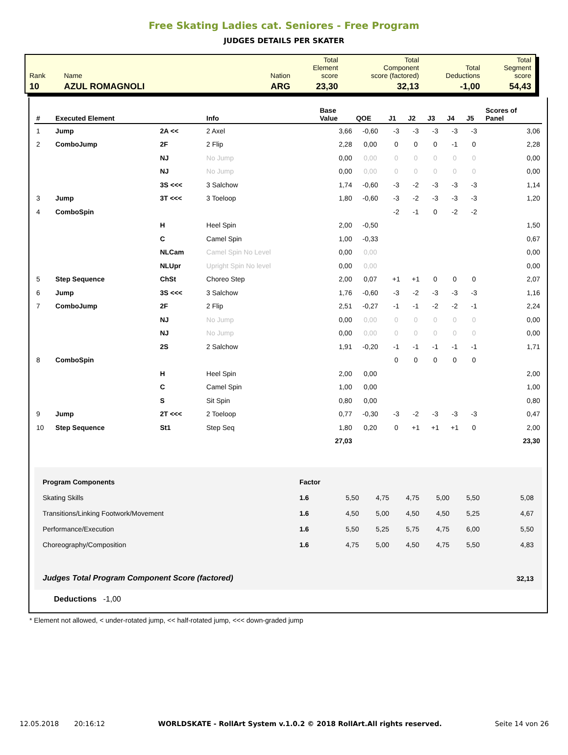Free Skating Ladies cat. Seniores - Free Program
JUDGES DETAILS PER SKATER
| Rank | Name | Nation | Total Element score | Total Component score (factored) | Total Deductions | Total Segment score |
| 10 | AZUL ROMAGNOLI | ARG | 23,30 | 32,13 | -1,00 | 54,43 |
| # | Executed Element | | Info | Base Value | QOE | J1 | J2 | J3 | J4 | J5 | Scores of Panel |
| --- | --- | --- | --- | --- | --- | --- | --- | --- | --- | --- | --- |
| 1 | Jump | 2A << | 2 Axel | 3,66 | -0,60 | -3 | -3 | -3 | -3 | -3 | 3,06 |
| 2 | ComboJump | 2F | 2 Flip | 2,28 | 0,00 | 0 | 0 | 0 | -1 | 0 | 2,28 |
| | | NJ | No Jump | 0,00 | 0,00 | 0 | 0 | 0 | 0 | 0 | 0,00 |
| | | NJ | No Jump | 0,00 | 0,00 | 0 | 0 | 0 | 0 | 0 | 0,00 |
| | | 3S <<< | 3 Salchow | 1,74 | -0,60 | -3 | -2 | -3 | -3 | -3 | 1,14 |
| 3 | Jump | 3T <<< | 3 Toeloop | 1,80 | -0,60 | -3 | -2 | -3 | -3 | -3 | 1,20 |
| 4 | ComboSpin | | | | | -2 | -1 | 0 | -2 | -2 | |
| | | H | Heel Spin | 2,00 | -0,50 | | | | | | 1,50 |
| | | C | Camel Spin | 1,00 | -0,33 | | | | | | 0,67 |
| | | NLCam | Camel Spin No Level | 0,00 | 0,00 | | | | | | 0,00 |
| | | NLUpr | Upright Spin No level | 0,00 | 0,00 | | | | | | 0,00 |
| 5 | Step Sequence | ChSt | Choreo Step | 2,00 | 0,07 | +1 | +1 | 0 | 0 | 0 | 2,07 |
| 6 | Jump | 3S <<< | 3 Salchow | 1,76 | -0,60 | -3 | -2 | -3 | -3 | -3 | 1,16 |
| 7 | ComboJump | 2F | 2 Flip | 2,51 | -0,27 | -1 | -1 | -2 | -2 | -1 | 2,24 |
| | | NJ | No Jump | 0,00 | 0,00 | 0 | 0 | 0 | 0 | 0 | 0,00 |
| | | NJ | No Jump | 0,00 | 0,00 | 0 | 0 | 0 | 0 | 0 | 0,00 |
| | | 2S | 2 Salchow | 1,91 | -0,20 | -1 | -1 | -1 | -1 | -1 | 1,71 |
| 8 | ComboSpin | | | | | 0 | 0 | 0 | 0 | 0 | |
| | | H | Heel Spin | 2,00 | 0,00 | | | | | | 2,00 |
| | | C | Camel Spin | 1,00 | 0,00 | | | | | | 1,00 |
| | | S | Sit Spin | 0,80 | 0,00 | | | | | | 0,80 |
| 9 | Jump | 2T <<< | 2 Toeloop | 0,77 | -0,30 | -3 | -2 | -3 | -3 | -3 | 0,47 |
| 10 | Step Sequence | St1 | Step Seq | 1,80 | 0,20 | 0 | +1 | +1 | +1 | 0 | 2,00 |
| | | | | 27,03 | | | | | | | 23,30 |
| Program Components | Factor | | | | | | |
| Skating Skills | 1.6 | 5,50 | 4,75 | 4,75 | 5,00 | 5,50 | 5,08 |
| Transitions/Linking Footwork/Movement | 1.6 | 4,50 | 5,00 | 4,50 | 4,50 | 5,25 | 4,67 |
| Performance/Execution | 1.6 | 5,50 | 5,25 | 5,75 | 4,75 | 6,00 | 5,50 |
| Choreography/Composition | 1.6 | 4,75 | 5,00 | 4,50 | 4,75 | 5,50 | 4,83 |
| Judges Total Program Component Score (factored) | | | | | | | 32,13 |
Deductions -1,00
* Element not allowed, < under-rotated jump, << half-rotated jump, <<< down-graded jump
12.05.2018 20:16:12 WORLDSKATE - RollArt System v.1.0.2 © 2018 RollArt.All rights reserved. Seite 14 von 26